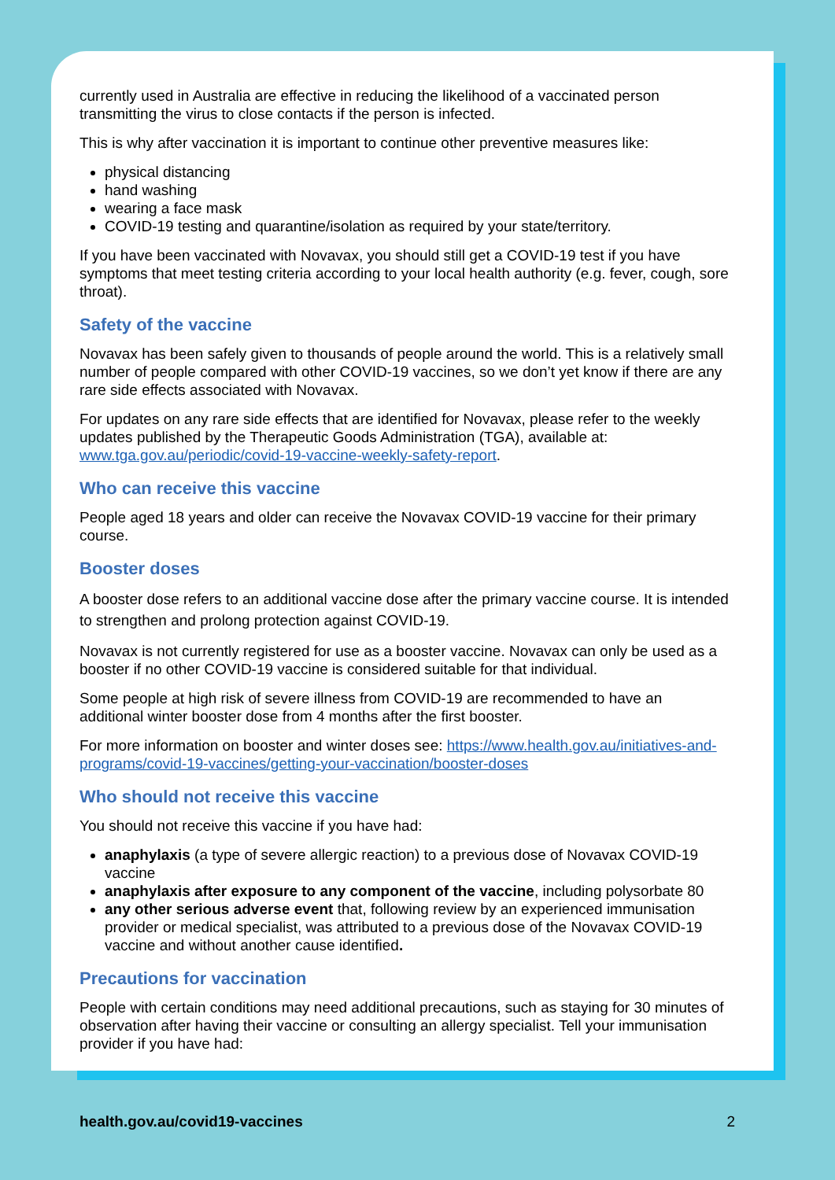currently used in Australia are effective in reducing the likelihood of a vaccinated person transmitting the virus to close contacts if the person is infected.
This is why after vaccination it is important to continue other preventive measures like:
physical distancing
hand washing
wearing a face mask
COVID-19 testing and quarantine/isolation as required by your state/territory.
If you have been vaccinated with Novavax, you should still get a COVID-19 test if you have symptoms that meet testing criteria according to your local health authority (e.g. fever, cough, sore throat).
Safety of the vaccine
Novavax has been safely given to thousands of people around the world. This is a relatively small number of people compared with other COVID-19 vaccines, so we don’t yet know if there are any rare side effects associated with Novavax.
For updates on any rare side effects that are identified for Novavax, please refer to the weekly updates published by the Therapeutic Goods Administration (TGA), available at: www.tga.gov.au/periodic/covid-19-vaccine-weekly-safety-report.
Who can receive this vaccine
People aged 18 years and older can receive the Novavax COVID-19 vaccine for their primary course.
Booster doses
A booster dose refers to an additional vaccine dose after the primary vaccine course. It is intended to strengthen and prolong protection against COVID-19.
Novavax is not currently registered for use as a booster vaccine. Novavax can only be used as a booster if no other COVID-19 vaccine is considered suitable for that individual.
Some people at high risk of severe illness from COVID-19 are recommended to have an additional winter booster dose from 4 months after the first booster.
For more information on booster and winter doses see: https://www.health.gov.au/initiatives-and-programs/covid-19-vaccines/getting-your-vaccination/booster-doses
Who should not receive this vaccine
You should not receive this vaccine if you have had:
anaphylaxis (a type of severe allergic reaction) to a previous dose of Novavax COVID-19 vaccine
anaphylaxis after exposure to any component of the vaccine, including polysorbate 80
any other serious adverse event that, following review by an experienced immunisation provider or medical specialist, was attributed to a previous dose of the Novavax COVID-19 vaccine and without another cause identified.
Precautions for vaccination
People with certain conditions may need additional precautions, such as staying for 30 minutes of observation after having their vaccine or consulting an allergy specialist. Tell your immunisation provider if you have had:
health.gov.au/covid19-vaccines 2